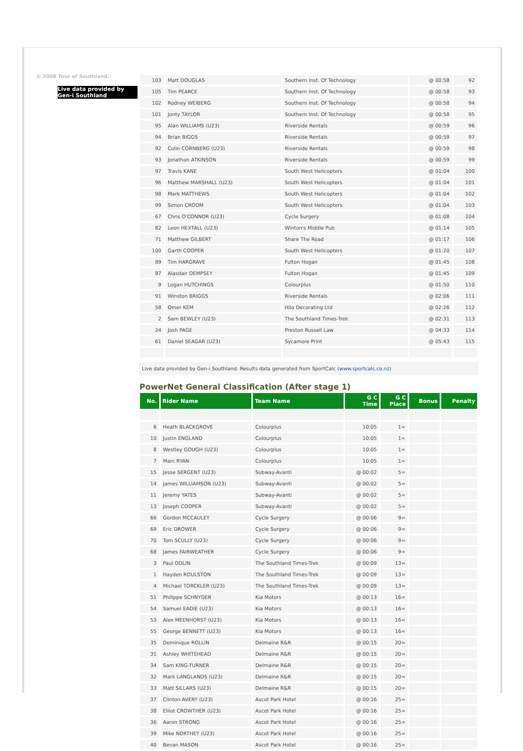© 2008 Tour of Southland.
Live data provided by Gen-i Southland
| 103 | Matt DOUGLAS | Southern Inst. Of Technology | @ 00:58 | 92 |
| 105 | Tim PEARCE | Southern Inst. Of Technology | @ 00:58 | 93 |
| 102 | Rodney WEIBERG | Southern Inst. Of Technology | @ 00:58 | 94 |
| 101 | Jonty TAYLOR | Southern Inst. Of Technology | @ 00:58 | 95 |
| 95 | Alan WILLIAMS (U23) | Riverside Rentals | @ 00:59 | 96 |
| 94 | Brian BIGGS | Riverside Rentals | @ 00:59 | 97 |
| 92 | Colin CORNBERG (U23) | Riverside Rentals | @ 00:59 | 98 |
| 93 | Jonathon ATKINSON | Riverside Rentals | @ 00:59 | 99 |
| 97 | Travis KANE | South West Helicopters | @ 01:04 | 100 |
| 96 | Matthew MARSHALL (U23) | South West Helicopters | @ 01:04 | 101 |
| 98 | Mark MATTHEWS | South West Helicopters | @ 01:04 | 102 |
| 99 | Simon CROOM | South West Helicopters | @ 01:04 | 103 |
| 67 | Chris O'CONNOR (U23) | Cycle Surgery | @ 01:08 | 104 |
| 82 | Leon HEXTALL (U23) | Winton's Middle Pub | @ 01:14 | 105 |
| 71 | Matthew GILBERT | Share The Road | @ 01:17 | 106 |
| 100 | Garth COOPER | South West Helicopters | @ 01:20 | 107 |
| 89 | Tim HARGRAVE | Fulton Hogan | @ 01:45 | 108 |
| 87 | Alasdair DEMPSEY | Fulton Hogan | @ 01:45 | 109 |
| 9 | Logan HUTCHINGS | Colourplus | @ 01:50 | 110 |
| 91 | Winston BRIGGS | Riverside Rentals | @ 02:06 | 111 |
| 58 | Omer KEM | Hilo Decorating Ltd | @ 02:26 | 112 |
| 2 | Sam BEWLEY (U23) | The Southland Times-Trek | @ 02:31 | 113 |
| 24 | Josh PAGE | Preston Russell Law | @ 04:33 | 114 |
| 61 | Daniel SEAGAR (U23) | Sycamore Print | @ 05:43 | 115 |
Live data provided by Gen-i Southland. Results data generated from SportCalc (www.sportcalc.co.nz)
PowerNet General Classification (After stage 1)
| No. | Rider Name | Team Name | G C Time | G C Place | Bonus | Penalty |
| --- | --- | --- | --- | --- | --- | --- |
| 6 | Heath BLACKGROVE | Colourplus | 10:05 | 1= | | |
| 10 | Justin ENGLAND | Colourplus | 10:05 | 1= | | |
| 8 | Westley GOUGH (U23) | Colourplus | 10:05 | 1= | | |
| 7 | Marc RYAN | Colourplus | 10:05 | 1= | | |
| 15 | Jesse SERGENT (U23) | Subway-Avanti | @ 00:02 | 5= | | |
| 14 | James WILLIAMSON (U23) | Subway-Avanti | @ 00:02 | 5= | | |
| 11 | Jeremy YATES | Subway-Avanti | @ 00:02 | 5= | | |
| 13 | Joseph COOPER | Subway-Avanti | @ 00:02 | 5= | | |
| 66 | Gordon MCCAULEY | Cycle Surgery | @ 00:06 | 9= | | |
| 69 | Eric DROWER | Cycle Surgery | @ 00:06 | 9= | | |
| 70 | Tom SCULLY (U23) | Cycle Surgery | @ 00:06 | 9= | | |
| 68 | James FAIRWEATHER | Cycle Surgery | @ 00:06 | 9= | | |
| 3 | Paul ODLIN | The Southland Times-Trek | @ 00:09 | 13= | | |
| 1 | Hayden ROULSTON | The Southland Times-Trek | @ 00:09 | 13= | | |
| 4 | Michael TORCKLER (U23) | The Southland Times-Trek | @ 00:09 | 13= | | |
| 51 | Philippe SCHNYDER | Kia Motors | @ 00:13 | 16= | | |
| 54 | Samuel EADIE (U23) | Kia Motors | @ 00:13 | 16= | | |
| 53 | Alex MEENHORST (U23) | Kia Motors | @ 00:13 | 16= | | |
| 55 | George BENNETT (U23) | Kia Motors | @ 00:13 | 16= | | |
| 35 | Dominique ROLLIN | Delmaine R&R | @ 00:15 | 20= | | |
| 31 | Ashley WHITEHEAD | Delmaine R&R | @ 00:15 | 20= | | |
| 34 | Sam KING-TURNER | Delmaine R&R | @ 00:15 | 20= | | |
| 32 | Mark LANGLANDS (U23) | Delmaine R&R | @ 00:15 | 20= | | |
| 33 | Matt SILLARS (U23) | Delmaine R&R | @ 00:15 | 20= | | |
| 37 | Clinton AVERY (U23) | Ascot Park Hotel | @ 00:16 | 25= | | |
| 38 | Elliot CROWTHER (U23) | Ascot Park Hotel | @ 00:16 | 25= | | |
| 36 | Aaron STRONG | Ascot Park Hotel | @ 00:16 | 25= | | |
| 39 | Mike NORTHEY (U23) | Ascot Park Hotel | @ 00:16 | 25= | | |
| 40 | Bevan MASON | Ascot Park Hotel | @ 00:16 | 25= | | |